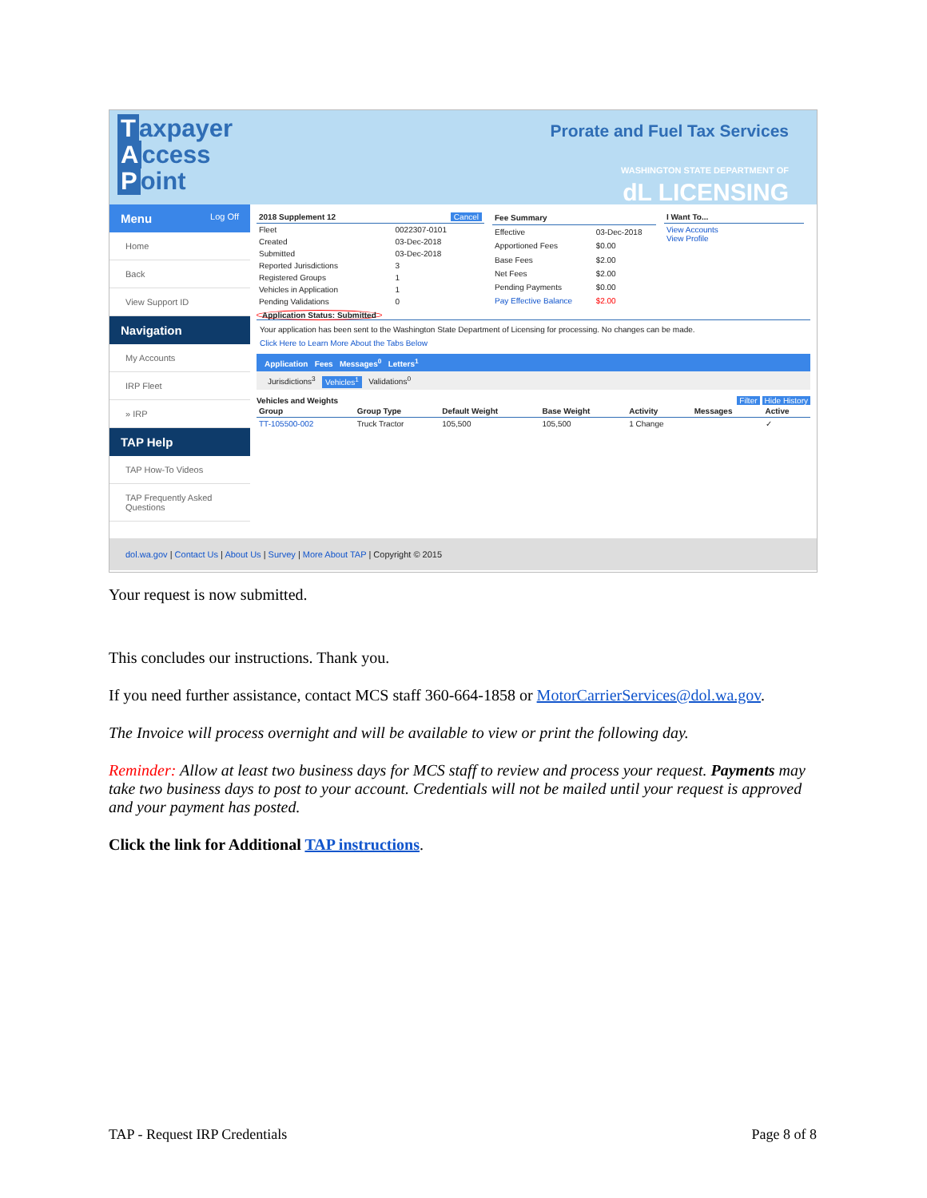Taxpayer
Access
Point
Prorate and Fuel Tax Services
WASHINGTON STATE DEPARTMENT OF
dL LICENSING
Menu Log Off
Home
Back
View Support ID
Navigation
My Accounts
IRP Fleet
» IRP
TAP Help
TAP How-To Videos
TAP Frequently Asked Questions
| 2018 Supplement 12 Cancel | |
| --- | --- |
| Fleet | 0022307-0101 |
| Created | 03-Dec-2018 |
| Submitted | 03-Dec-2018 |
| Reported Jurisdictions | 3 |
| Registered Groups | 1 |
| Vehicles in Application | 1 |
| Pending Validations | 0 |
| Fee Summary | |
| --- | --- |
| Effective | 03-Dec-2018 |
| Apportioned Fees | $0.00 |
| Base Fees | $2.00 |
| Net Fees | $2.00 |
| Pending Payments | $0.00 |
| Pay Effective Balance | $2.00 |
| I Want To... |
| --- |
| View Accounts View Profile |
Application Status: Submitted
Your application has been sent to the Washington State Department of Licensing for processing. No changes can be made.
Click Here to Learn More About the Tabs Below
Application Fees Messages<sup>0</sup> Letters<sup>1</sup>
Jurisdictions<sup>3</sup> Vehicles<sup>1</sup> Validations<sup>0</sup>
Vehicles and Weights Hide History Filter
| Group | Group Type | Default Weight | Base Weight | Activity | Messages | Active |
| --- | --- | --- | --- | --- | --- | --- |
| TT-105500-002 | Truck Tractor | 105,500 | 105,500 | 1 Change | | ✓ |
dol.wa.gov | Contact Us | About Us | Survey | More About TAP | Copyright © 2015
Your request is now submitted.
This concludes our instructions. Thank you.
If you need further assistance, contact MCS staff 360-664-1858 or MotorCarrierServices@dol.wa.gov.
The Invoice will process overnight and will be available to view or print the following day.
Reminder: Allow at least two business days for MCS staff to review and process your request. Payments may take two business days to post to your account. Credentials will not be mailed until your request is approved and your payment has posted.
Click the link for Additional TAP instructions.
TAP - Request IRP Credentials Page 8 of 8